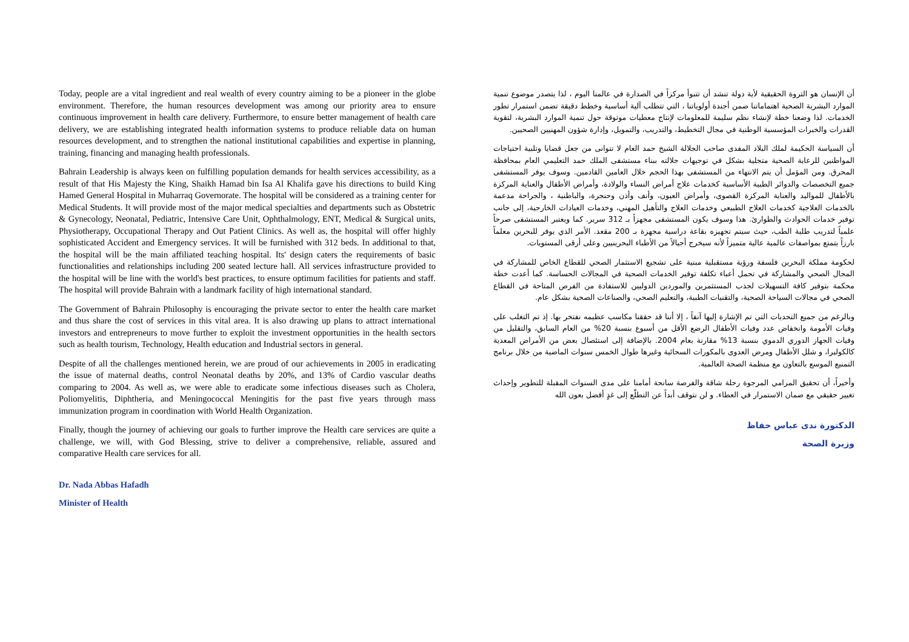Today, people are a vital ingredient and real wealth of every country aiming to be a pioneer in the globe environment. Therefore, the human resources development was among our priority area to ensure continuous improvement in health care delivery. Furthermore, to ensure better management of health care delivery, we are establishing integrated health information systems to produce reliable data on human resources development, and to strengthen the national institutional capabilities and expertise in planning, training, financing and managing health professionals.
Bahrain Leadership is always keen on fulfilling population demands for health services accessibility, as a result of that His Majesty the King, Shaikh Hamad bin Isa Al Khalifa gave his directions to build King Hamed General Hospital in Muharraq Governorate. The hospital will be considered as a training center for Medical Students. It will provide most of the major medical specialties and departments such as Obstetric & Gynecology, Neonatal, Pediatric, Intensive Care Unit, Ophthalmology, ENT, Medical & Surgical units, Physiotherapy, Occupational Therapy and Out Patient Clinics. As well as, the hospital will offer highly sophisticated Accident and Emergency services. It will be furnished with 312 beds. In additional to that, the hospital will be the main affiliated teaching hospital. Its' design caters the requirements of basic functionalities and relationships including 200 seated lecture hall. All services infrastructure provided to the hospital will be line with the world's best practices, to ensure optimum facilities for patients and staff. The hospital will provide Bahrain with a landmark facility of high international standard.
The Government of Bahrain Philosophy is encouraging the private sector to enter the health care market and thus share the cost of services in this vital area. It is also drawing up plans to attract international investors and entrepreneurs to move further to exploit the investment opportunities in the health sectors such as health tourism, Technology, Health education and Industrial sectors in general.
Despite of all the challenges mentioned herein, we are proud of our achievements in 2005 in eradicating the issue of maternal deaths, control Neonatal deaths by 20%, and 13% of Cardio vascular deaths comparing to 2004. As well as, we were able to eradicate some infectious diseases such as Cholera, Poliomyelitis, Diphtheria, and Meningococcal Meningitis for the past five years through mass immunization program in coordination with World Health Organization.
Finally, though the journey of achieving our goals to further improve the Health care services are quite a challenge, we will, with God Blessing, strive to deliver a comprehensive, reliable, assured and comparative Health care services for all.
Dr. Nada Abbas Hafadh
Minister of Health
أن الإنسان هو الثروة الحقيقية لأية دولة تنشد أن تتبوأ مركزاً في الصدارة في عالمنا اليوم ، لذا يتصدر موضوع تنمية الموارد البشرية الصحية اهتماماتنا ضمن أجندة أولوياتنا ، التي تتطلب آلية أساسية وخطط دقيقة تضمن استمرار تطور الخدمات. لذا وضعنا خطة لإنشاء نظم سليمة للمعلومات لإنتاج معطيات موثوقة حول تنمية الموارد البشرية، لتقوية القدرات والخبرات المؤسسية الوطنية في مجال التخطيط، والتدريب، والتمويل، وإدارة شؤون المهنيين الصحيين.
أن السياسة الحكيمة لملك البلاد المفدى صاحب الجلالة الشيخ حمد العام لا تتوانى من جعل قضايا وتلبية احتياجات المواطنين للرعاية الصحية متجلية بشكل في توجيهات جلالته ببناء مستشفى الملك حمد التعليمي العام بمحافظة المحرق. ومن المؤمل أن يتم الانتهاء من المستشفى بهذا الحجم خلال العامين القادمين. وسوف يوفر المستشفى جميع التخصصات والدوائر الطبية الأساسية كخدمات علاج أمراض النساء والولادة، وأمراض الأطفال والعناية المركزة بالأطفال للمواليد والعناية المركزة القصوى، وأمراض العيون، وأنف وأذن وحنجرة، والباطنية ، والجراحة مدعمة بالخدمات العلاجية كخدمات العلاج الطبيعي وخدمات العلاج والتأهيل المهني، وخدمات العيادات الخارجية، إلى جانب توفير خدمات الحوادث والطوارئ. هذا وسوف يكون المستشفى مجهزاً بـ 312 سرير. كما ويعتبر المستشفى صرحاً علمياً لتدريب طلبة الطب، حيث سيتم تجهيزه بقاعة دراسية مجهزة بـ 200 مقعد. الأمر الذي يوفر للبحرين معلماً بارزاً يتمتع بمواصفات عالمية عالية متميزاً لأنه سيخرج أجيالاً من الأطباء البحرينيين وعلى أرقى المستويات.
لحكومة مملكة البحرين فلسفة ورؤية مستقبلية مبنية على تشجيع الاستثمار الصحي للقطاع الخاص للمشاركة في المجال الصحي والمشاركة في تحمل أعباء تكلفة توفير الخدمات الصحية في المجالات الحساسة. كما أعدت خطة محكمة بتوفير كافة التسهيلات لجذب المستثمرين والموردين الدوليين للاستفادة من الفرص المتاحة في القطاع الصحي في مجالات السياحة الصحية، والتقنيات الطبية، والتعليم الصحي، والصناعات الصحية بشكل عام.
وبالرغم من جميع التحديات التي تم الإشارة إليها آنفاً ، إلا أننا قد حققنا مكاسب عظيمه نفتخر بها. إذ تم التغلب على وفيات الأمومة وانخفاض عدد وفيات الأطفال الرضع الأقل من أسبوع بنسبة 20% من العام السابق، والتقليل من وفيات الجهاز الدوري الدموي بنسبة 13% مقارنة بعام 2004. بالإضافة إلى استئصال بعض من الأمراض المعدية كالكوليرا، و شلل الأطفال ومرض العدوى بالمكورات السحائية وغيرها طوال الخمس سنوات الماضية من خلال برنامج التمنيع الموسع بالتعاون مع منظمة الصحة العالمية.
وأخيراً، أن تحقيق المرامي المرجوة رحلة شاقة والفرصة سانحة أمامنا على مدى السنوات المقبلة للتطوير وإحداث تغيير حقيقي مع ضمان الاستمرار في العطاء. و لن نتوقف أبداً عن التطلّع إلى غدٍ أفضل بعون الله
الدكتورة ندى عباس حفاظ
وزيرة الصحة